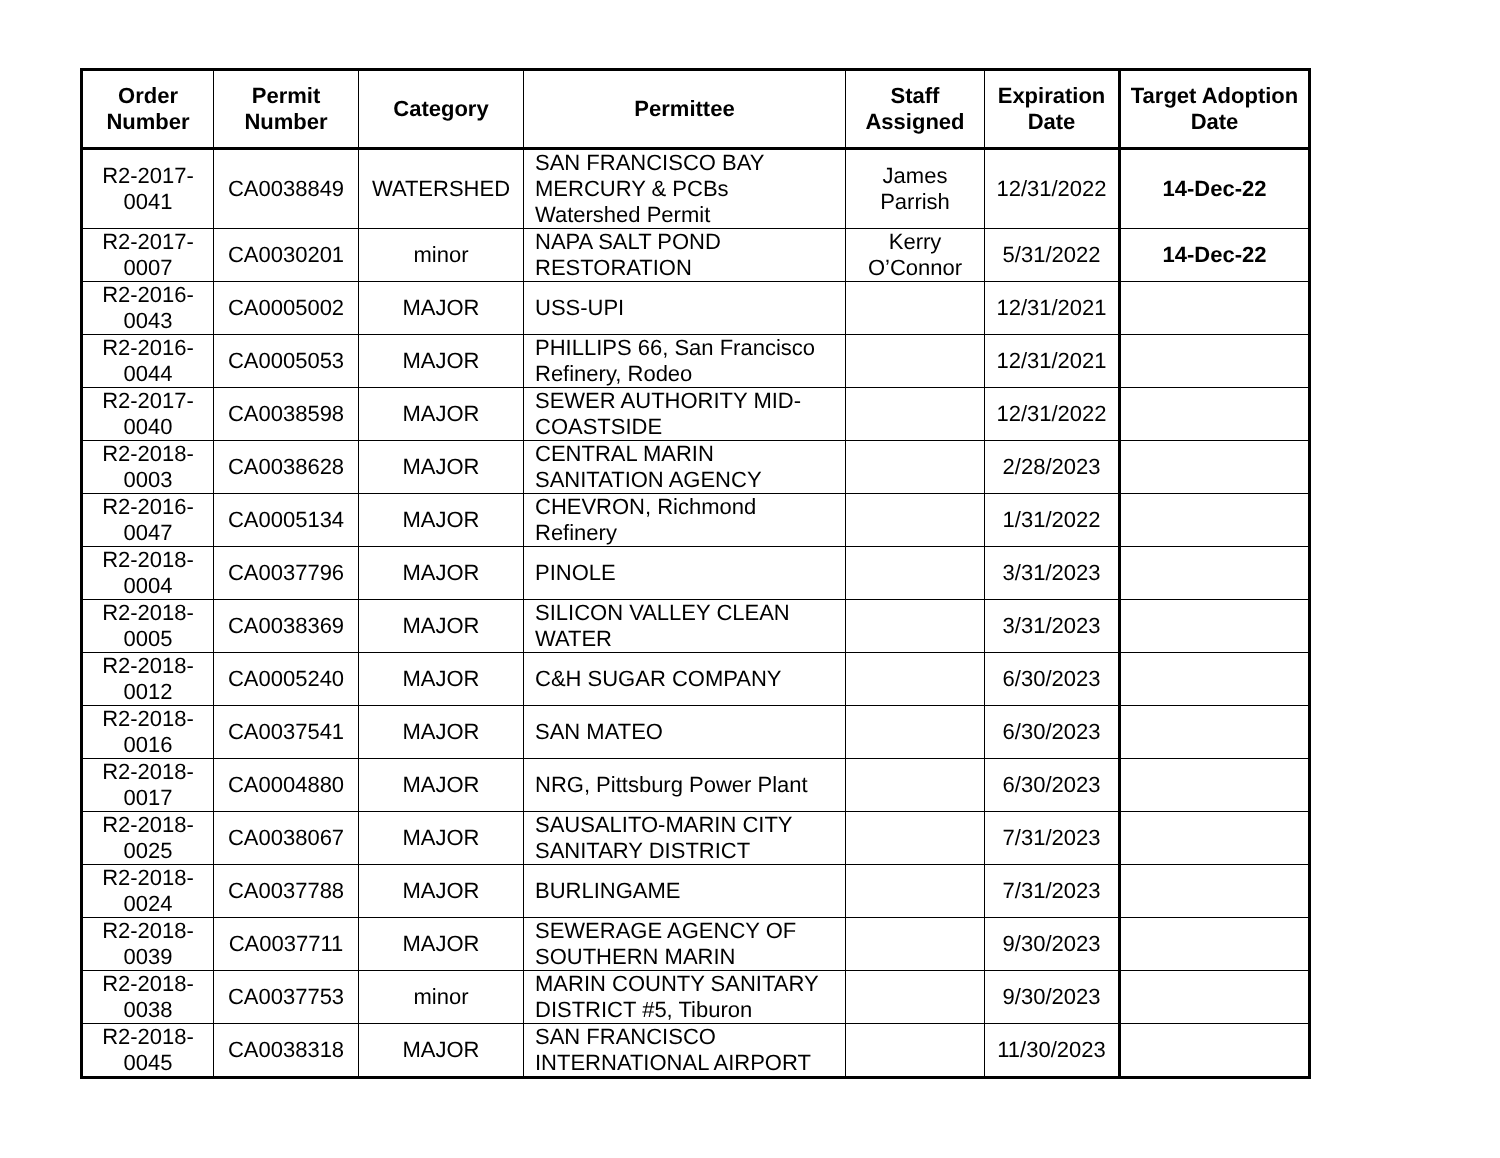| Order Number | Permit Number | Category | Permittee | Staff Assigned | Expiration Date | Target Adoption Date |
| --- | --- | --- | --- | --- | --- | --- |
| R2-2017-0041 | CA0038849 | WATERSHED | SAN FRANCISCO BAY MERCURY & PCBs Watershed Permit | James Parrish | 12/31/2022 | 14-Dec-22 |
| R2-2017-0007 | CA0030201 | minor | NAPA SALT POND RESTORATION | Kerry O’Connor | 5/31/2022 | 14-Dec-22 |
| R2-2016-0043 | CA0005002 | MAJOR | USS-UPI | | 12/31/2021 | |
| R2-2016-0044 | CA0005053 | MAJOR | PHILLIPS 66, San Francisco Refinery, Rodeo | | 12/31/2021 | |
| R2-2017-0040 | CA0038598 | MAJOR | SEWER AUTHORITY MID-COASTSIDE | | 12/31/2022 | |
| R2-2018-0003 | CA0038628 | MAJOR | CENTRAL MARIN SANITATION AGENCY | | 2/28/2023 | |
| R2-2016-0047 | CA0005134 | MAJOR | CHEVRON, Richmond Refinery | | 1/31/2022 | |
| R2-2018-0004 | CA0037796 | MAJOR | PINOLE | | 3/31/2023 | |
| R2-2018-0005 | CA0038369 | MAJOR | SILICON VALLEY CLEAN WATER | | 3/31/2023 | |
| R2-2018-0012 | CA0005240 | MAJOR | C&H SUGAR COMPANY | | 6/30/2023 | |
| R2-2018-0016 | CA0037541 | MAJOR | SAN MATEO | | 6/30/2023 | |
| R2-2018-0017 | CA0004880 | MAJOR | NRG, Pittsburg Power Plant | | 6/30/2023 | |
| R2-2018-0025 | CA0038067 | MAJOR | SAUSALITO-MARIN CITY SANITARY DISTRICT | | 7/31/2023 | |
| R2-2018-0024 | CA0037788 | MAJOR | BURLINGAME | | 7/31/2023 | |
| R2-2018-0039 | CA0037711 | MAJOR | SEWERAGE AGENCY OF SOUTHERN MARIN | | 9/30/2023 | |
| R2-2018-0038 | CA0037753 | minor | MARIN COUNTY SANITARY DISTRICT #5, Tiburon | | 9/30/2023 | |
| R2-2018-0045 | CA0038318 | MAJOR | SAN FRANCISCO INTERNATIONAL AIRPORT | | 11/30/2023 | |